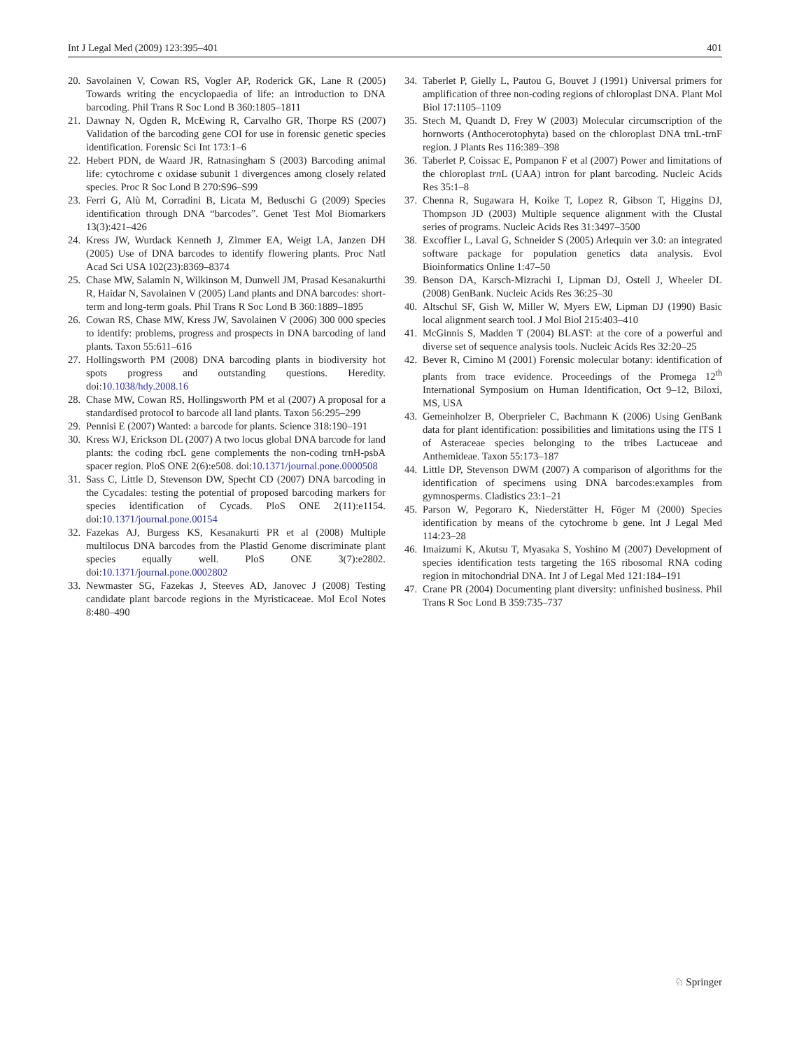Int J Legal Med (2009) 123:395–401 401
20. Savolainen V, Cowan RS, Vogler AP, Roderick GK, Lane R (2005) Towards writing the encyclopaedia of life: an introduction to DNA barcoding. Phil Trans R Soc Lond B 360:1805–1811
21. Dawnay N, Ogden R, McEwing R, Carvalho GR, Thorpe RS (2007) Validation of the barcoding gene COI for use in forensic genetic species identification. Forensic Sci Int 173:1–6
22. Hebert PDN, de Waard JR, Ratnasingham S (2003) Barcoding animal life: cytochrome c oxidase subunit 1 divergences among closely related species. Proc R Soc Lond B 270:S96–S99
23. Ferri G, Alù M, Corradini B, Licata M, Beduschi G (2009) Species identification through DNA “barcodes”. Genet Test Mol Biomarkers 13(3):421–426
24. Kress JW, Wurdack Kenneth J, Zimmer EA, Weigt LA, Janzen DH (2005) Use of DNA barcodes to identify flowering plants. Proc Natl Acad Sci USA 102(23):8369–8374
25. Chase MW, Salamin N, Wilkinson M, Dunwell JM, Prasad Kesanakurthi R, Haidar N, Savolainen V (2005) Land plants and DNA barcodes: short-term and long-term goals. Phil Trans R Soc Lond B 360:1889–1895
26. Cowan RS, Chase MW, Kress JW, Savolainen V (2006) 300 000 species to identify: problems, progress and prospects in DNA barcoding of land plants. Taxon 55:611–616
27. Hollingsworth PM (2008) DNA barcoding plants in biodiversity hot spots progress and outstanding questions. Heredity. doi:10.1038/hdy.2008.16
28. Chase MW, Cowan RS, Hollingsworth PM et al (2007) A proposal for a standardised protocol to barcode all land plants. Taxon 56:295–299
29. Pennisi E (2007) Wanted: a barcode for plants. Science 318:190–191
30. Kress WJ, Erickson DL (2007) A two locus global DNA barcode for land plants: the coding rbcL gene complements the non-coding trnH-psbA spacer region. PloS ONE 2(6):e508. doi:10.1371/journal.pone.0000508
31. Sass C, Little D, Stevenson DW, Specht CD (2007) DNA barcoding in the Cycadales: testing the potential of proposed barcoding markers for species identification of Cycads. PloS ONE 2(11):e1154. doi:10.1371/journal.pone.00154
32. Fazekas AJ, Burgess KS, Kesanakurti PR et al (2008) Multiple multilocus DNA barcodes from the Plastid Genome discriminate plant species equally well. PloS ONE 3(7):e2802. doi:10.1371/journal.pone.0002802
33. Newmaster SG, Fazekas J, Steeves AD, Janovec J (2008) Testing candidate plant barcode regions in the Myristicaceae. Mol Ecol Notes 8:480–490
34. Taberlet P, Gielly L, Pautou G, Bouvet J (1991) Universal primers for amplification of three non-coding regions of chloroplast DNA. Plant Mol Biol 17:1105–1109
35. Stech M, Quandt D, Frey W (2003) Molecular circumscription of the hornworts (Anthocerotophyta) based on the chloroplast DNA trnL-trnF region. J Plants Res 116:389–398
36. Taberlet P, Coissac E, Pompanon F et al (2007) Power and limitations of the chloroplast trn L (UAA) intron for plant barcoding. Nucleic Acids Res 35:1–8
37. Chenna R, Sugawara H, Koike T, Lopez R, Gibson T, Higgins DJ, Thompson JD (2003) Multiple sequence alignment with the Clustal series of programs. Nucleic Acids Res 31:3497–3500
38. Excoffier L, Laval G, Schneider S (2005) Arlequin ver 3.0: an integrated software package for population genetics data analysis. Evol Bioinformatics Online 1:47–50
39. Benson DA, Karsch-Mizrachi I, Lipman DJ, Ostell J, Wheeler DL (2008) GenBank. Nucleic Acids Res 36:25–30
40. Altschul SF, Gish W, Miller W, Myers EW, Lipman DJ (1990) Basic local alignment search tool. J Mol Biol 215:403–410
41. McGinnis S, Madden T (2004) BLAST: at the core of a powerful and diverse set of sequence analysis tools. Nucleic Acids Res 32:20–25
42. Bever R, Cimino M (2001) Forensic molecular botany: identification of plants from trace evidence. Proceedings of the Promega 12<sup>th</sup> International Symposium on Human Identification, Oct 9–12, Biloxi, MS, USA
43. Gemeinholzer B, Oberprieler C, Bachmann K (2006) Using GenBank data for plant identification: possibilities and limitations using the ITS 1 of Asteraceae species belonging to the tribes Lactuceae and Anthemideae. Taxon 55:173–187
44. Little DP, Stevenson DWM (2007) A comparison of algorithms for the identification of specimens using DNA barcodes:examples from gymnosperms. Cladistics 23:1–21
45. Parson W, Pegoraro K, Niederstätter H, Föger M (2000) Species identification by means of the cytochrome b gene. Int J Legal Med 114:23–28
46. Imaizumi K, Akutsu T, Myasaka S, Yoshino M (2007) Development of species identification tests targeting the 16S ribosomal RNA coding region in mitochondrial DNA. Int J of Legal Med 121:184–191
47. Crane PR (2004) Documenting plant diversity: unfinished business. Phil Trans R Soc Lond B 359:735–737
♘ Springer